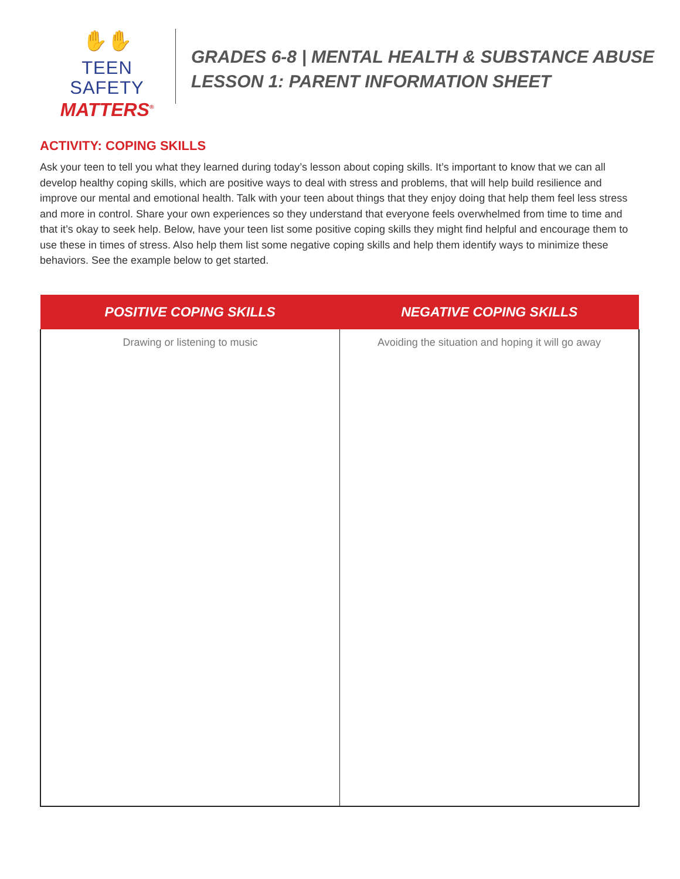✋✋
TEEN SAFETY
MATTERS<sup>®</sup>
GRADES 6-8 | MENTAL HEALTH & SUBSTANCE ABUSE
LESSON 1: PARENT INFORMATION SHEET
ACTIVITY: COPING SKILLS
Ask your teen to tell you what they learned during today’s lesson about coping skills. It’s important to know that we can all develop healthy coping skills, which are positive ways to deal with stress and problems, that will help build resilience and improve our mental and emotional health. Talk with your teen about things that they enjoy doing that help them feel less stress and more in control. Share your own experiences so they understand that everyone feels overwhelmed from time to time and that it’s okay to seek help. Below, have your teen list some positive coping skills they might find helpful and encourage them to use these in times of stress. Also help them list some negative coping skills and help them identify ways to minimize these behaviors. See the example below to get started.
| POSITIVE COPING SKILLS | NEGATIVE COPING SKILLS |
| --- | --- |
| Drawing or listening to music | Avoiding the situation and hoping it will go away |